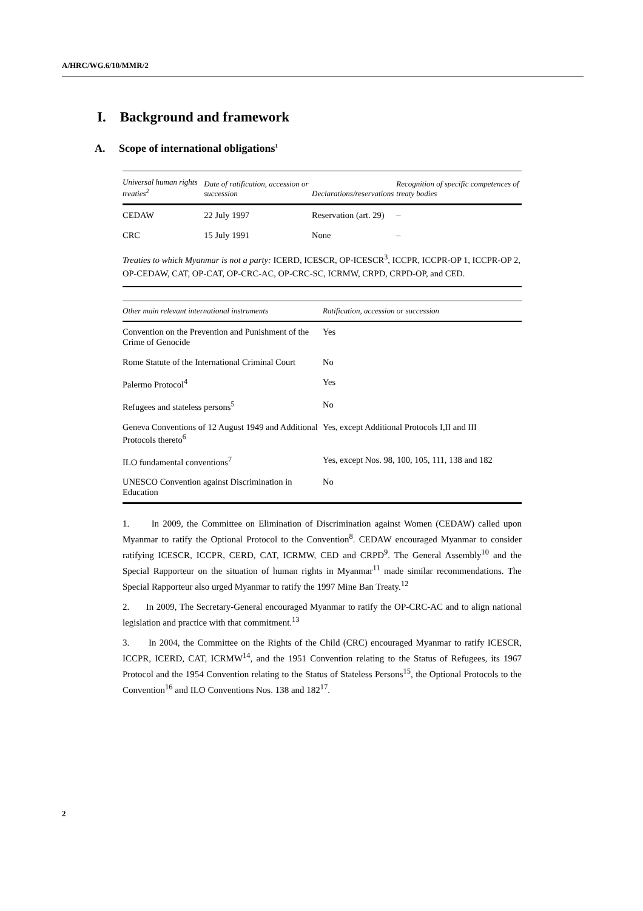A/HRC/WG.6/10/MMR/2
I. Background and framework
A. Scope of international obligations<sup>1</sup>
| Universal human rights treaties<sup>2</sup> | Date of ratification, accession or succession | Declarations/reservations | Recognition of specific competences of treaty bodies |
| --- | --- | --- | --- |
| CEDAW | 22 July 1997 | Reservation (art. 29) | – |
| CRC | 15 July 1991 | None | – |
Treaties to which Myanmar is not a party: ICERD, ICESCR, OP-ICESCR<sup>3</sup>, ICCPR, ICCPR-OP 1, ICCPR-OP 2, OP-CEDAW, CAT, OP-CAT, OP-CRC-AC, OP-CRC-SC, ICRMW, CRPD, CRPD-OP, and CED.
| Other main relevant international instruments | Ratification, accession or succession |
| --- | --- |
| Convention on the Prevention and Punishment of the Crime of Genocide | Yes |
| Rome Statute of the International Criminal Court | No |
| Palermo Protocol<sup>4</sup> | Yes |
| Refugees and stateless persons<sup>5</sup> | No |
| Geneva Conventions of 12 August 1949 and Additional Protocols thereto<sup>6</sup> | Yes, except Additional Protocols I,II and III |
| ILO fundamental conventions<sup>7</sup> | Yes, except Nos. 98, 100, 105, 111, 138 and 182 |
| UNESCO Convention against Discrimination in Education | No |
1. In 2009, the Committee on Elimination of Discrimination against Women (CEDAW) called upon Myanmar to ratify the Optional Protocol to the Convention<sup>8</sup>. CEDAW encouraged Myanmar to consider ratifying ICESCR, ICCPR, CERD, CAT, ICRMW, CED and CRPD<sup>9</sup>. The General Assembly<sup>10</sup> and the Special Rapporteur on the situation of human rights in Myanmar<sup>11</sup> made similar recommendations. The Special Rapporteur also urged Myanmar to ratify the 1997 Mine Ban Treaty.<sup>12</sup>
2. In 2009, The Secretary-General encouraged Myanmar to ratify the OP-CRC-AC and to align national legislation and practice with that commitment.<sup>13</sup>
3. In 2004, the Committee on the Rights of the Child (CRC) encouraged Myanmar to ratify ICESCR, ICCPR, ICERD, CAT, ICRMW<sup>14</sup>, and the 1951 Convention relating to the Status of Refugees, its 1967 Protocol and the 1954 Convention relating to the Status of Stateless Persons<sup>15</sup>, the Optional Protocols to the Convention<sup>16</sup> and ILO Conventions Nos. 138 and 182<sup>17</sup>.
2